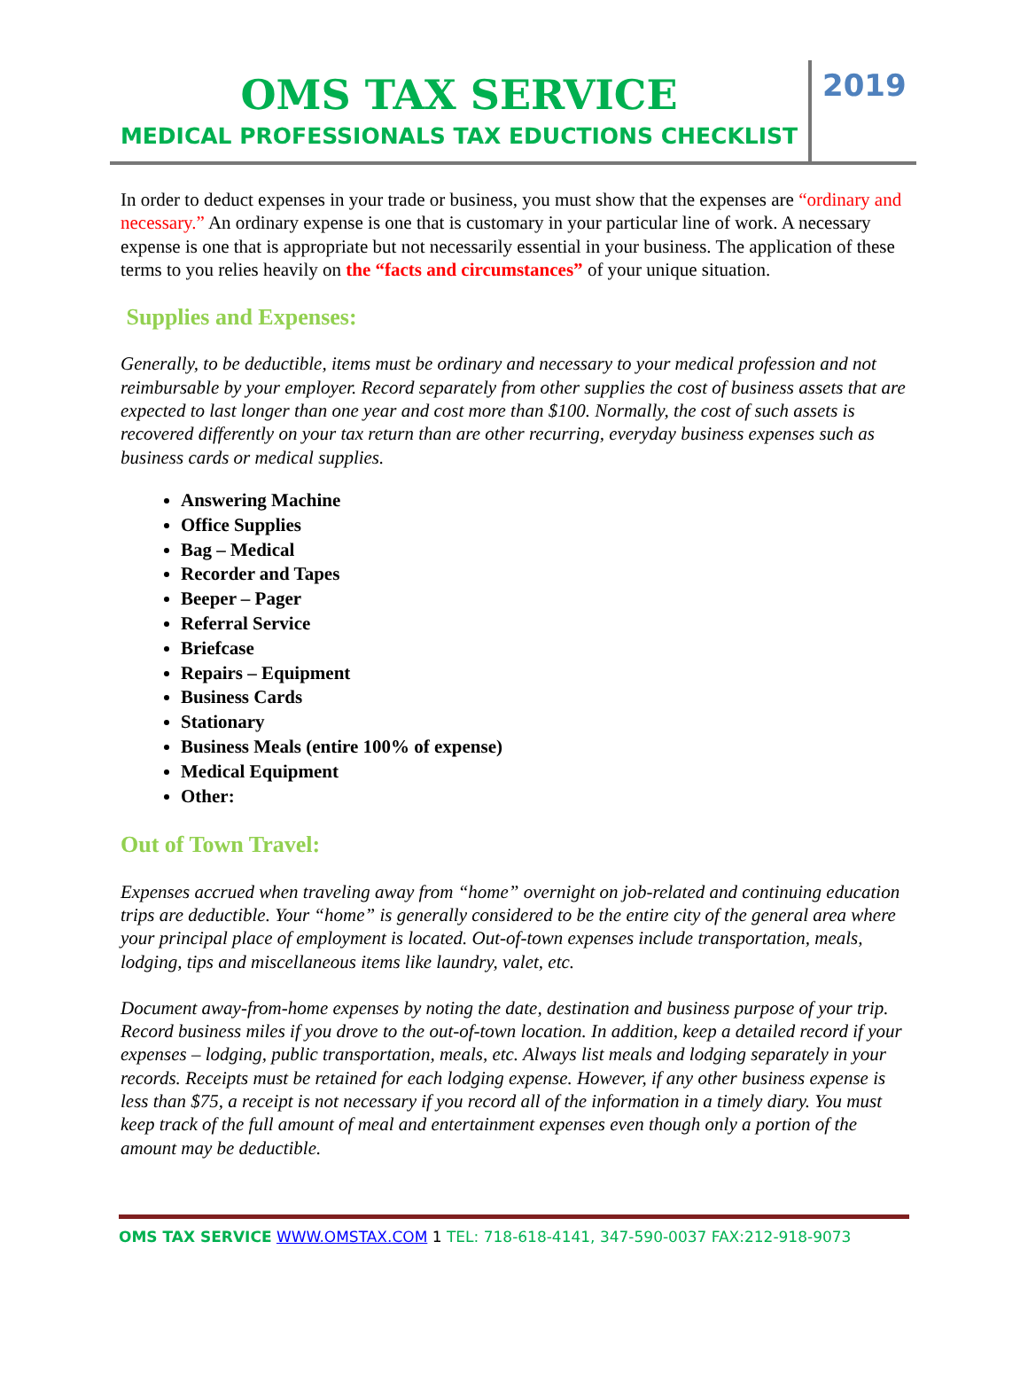OMS TAX SERVICE
MEDICAL PROFESSIONALS TAX EDUCTIONS CHECKLIST
2019
In order to deduct expenses in your trade or business, you must show that the expenses are “ordinary and necessary.” An ordinary expense is one that is customary in your particular line of work. A necessary expense is one that is appropriate but not necessarily essential in your business. The application of these terms to you relies heavily on the “facts and circumstances” of your unique situation.
Supplies and Expenses:
Generally, to be deductible, items must be ordinary and necessary to your medical profession and not reimbursable by your employer. Record separately from other supplies the cost of business assets that are expected to last longer than one year and cost more than $100. Normally, the cost of such assets is recovered differently on your tax return than are other recurring, everyday business expenses such as business cards or medical supplies.
Answering Machine
Office Supplies
Bag – Medical
Recorder and Tapes
Beeper – Pager
Referral Service
Briefcase
Repairs – Equipment
Business Cards
Stationary
Business Meals (entire 100% of expense)
Medical Equipment
Other:
Out of Town Travel:
Expenses accrued when traveling away from “home” overnight on job-related and continuing education trips are deductible. Your “home” is generally considered to be the entire city of the general area where your principal place of employment is located. Out-of-town expenses include transportation, meals, lodging, tips and miscellaneous items like laundry, valet, etc.
Document away-from-home expenses by noting the date, destination and business purpose of your trip. Record business miles if you drove to the out-of-town location. In addition, keep a detailed record if your expenses – lodging, public transportation, meals, etc. Always list meals and lodging separately in your records. Receipts must be retained for each lodging expense. However, if any other business expense is less than $75, a receipt is not necessary if you record all of the information in a timely diary. You must keep track of the full amount of meal and entertainment expenses even though only a portion of the amount may be deductible.
OMS TAX SERVICE WWW.OMSTAX.COM 1 TEL: 718-618-4141, 347-590-0037 FAX:212-918-9073